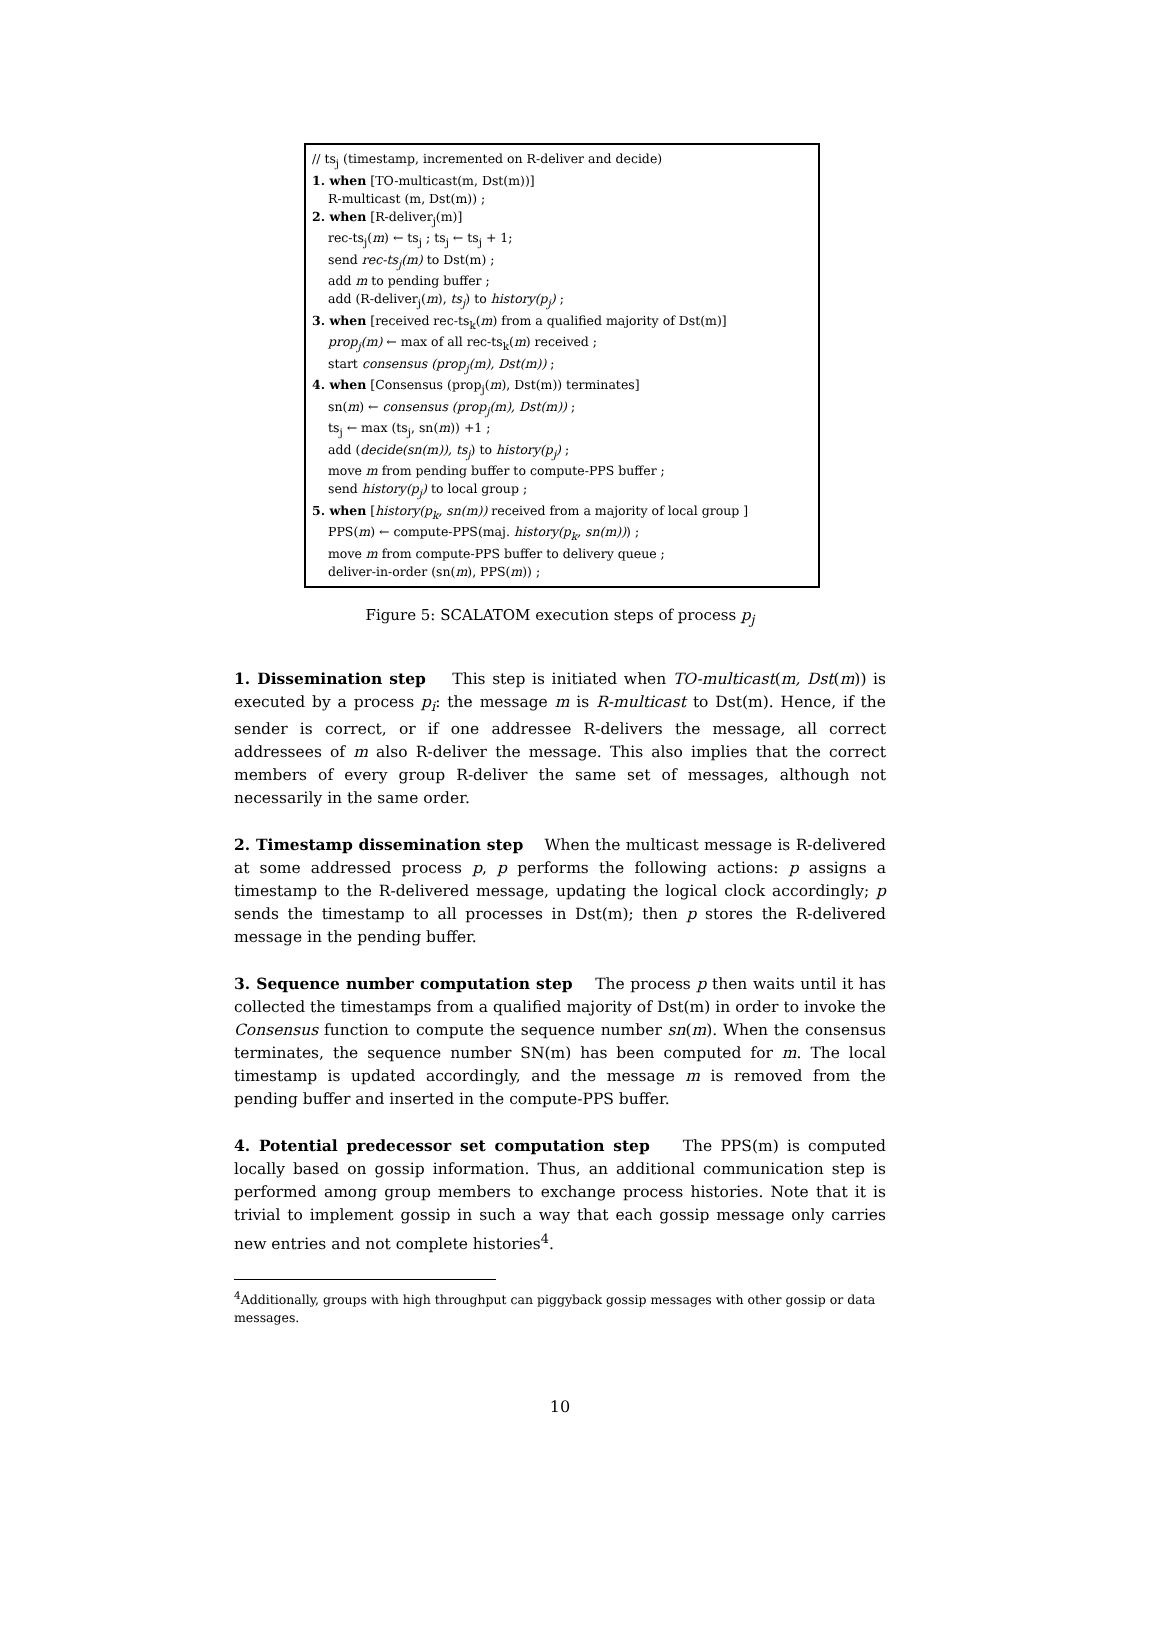// ts<sub>j</sub> (timestamp, incremented on R-deliver and decide)
1. when [TO-multicast(m, Dst(m))]
R-multicast (m, Dst(m)) ;
2. when [R-deliver<sub>j</sub>(m)]
rec-ts<sub>j</sub>(m) ← ts<sub>j</sub> ; ts<sub>j</sub> ← ts<sub>j</sub> + 1;
send rec-ts<sub>j</sub>(m) to Dst(m) ;
add m to pending buffer ;
add (R-deliver<sub>j</sub>(m), ts<sub>j</sub>) to history(p<sub>j</sub>) ;
3. when [received rec-ts<sub>k</sub>(m) from a qualified majority of Dst(m)]
prop<sub>j</sub>(m) ← max of all rec-ts<sub>k</sub>(m) received ;
start consensus (prop<sub>j</sub>(m), Dst(m)) ;
4. when [Consensus (prop<sub>j</sub>(m), Dst(m)) terminates]
sn(m) ← consensus (prop<sub>j</sub>(m), Dst(m)) ;
ts<sub>j</sub> ← max (ts<sub>j</sub>, sn(m)) +1 ;
add (decide(sn(m)), ts<sub>j</sub>) to history(p<sub>j</sub>) ;
move m from pending buffer to compute-PPS buffer ;
send history(p<sub>j</sub>) to local group ;
5. when [history(p<sub>k</sub>, sn(m)) received from a majority of local group ]
PPS(m) ← compute-PPS(maj. history(p<sub>k</sub>, sn(m))) ;
move m from compute-PPS buffer to delivery queue ;
deliver-in-order (sn(m), PPS(m)) ;
Figure 5: SCALATOM execution steps of process p<sub>j</sub>
1. Dissemination step This step is initiated when TO-multicast(m, Dst(m)) is executed by a process p<sub>i</sub>: the message m is R-multicast to Dst(m). Hence, if the sender is correct, or if one addressee R-delivers the message, all correct addressees of m also R-deliver the message. This also implies that the correct members of every group R-deliver the same set of messages, although not necessarily in the same order.
2. Timestamp dissemination step When the multicast message is R-delivered at some addressed process p, p performs the following actions: p assigns a timestamp to the R-delivered message, updating the logical clock accordingly; p sends the timestamp to all processes in Dst(m); then p stores the R-delivered message in the pending buffer.
3. Sequence number computation step The process p then waits until it has collected the timestamps from a qualified majority of Dst(m) in order to invoke the Consensus function to compute the sequence number sn(m). When the consensus terminates, the sequence number SN(m) has been computed for m. The local timestamp is updated accordingly, and the message m is removed from the pending buffer and inserted in the compute-PPS buffer.
4. Potential predecessor set computation step The PPS(m) is computed locally based on gossip information. Thus, an additional communication step is performed among group members to exchange process histories. Note that it is trivial to implement gossip in such a way that each gossip message only carries new entries and not complete histories<sup>4</sup>.
<sup>4</sup> Additionally, groups with high throughput can piggyback gossip messages with other gossip or data messages.
10